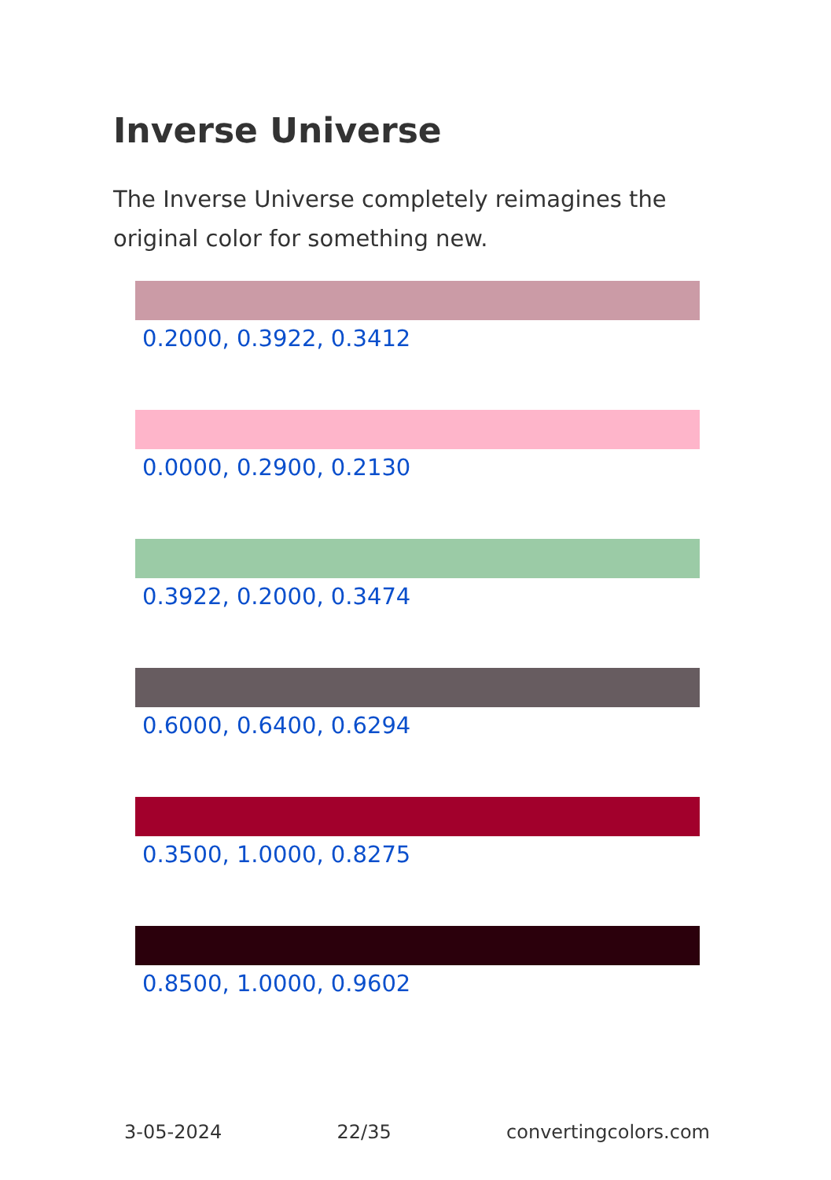Inverse Universe
The Inverse Universe completely reimagines the original color for something new.
0.2000, 0.3922, 0.3412
0.0000, 0.2900, 0.2130
0.3922, 0.2000, 0.3474
0.6000, 0.6400, 0.6294
0.3500, 1.0000, 0.8275
0.8500, 1.0000, 0.9602
3-05-2024 22/35 convertingcolors.com